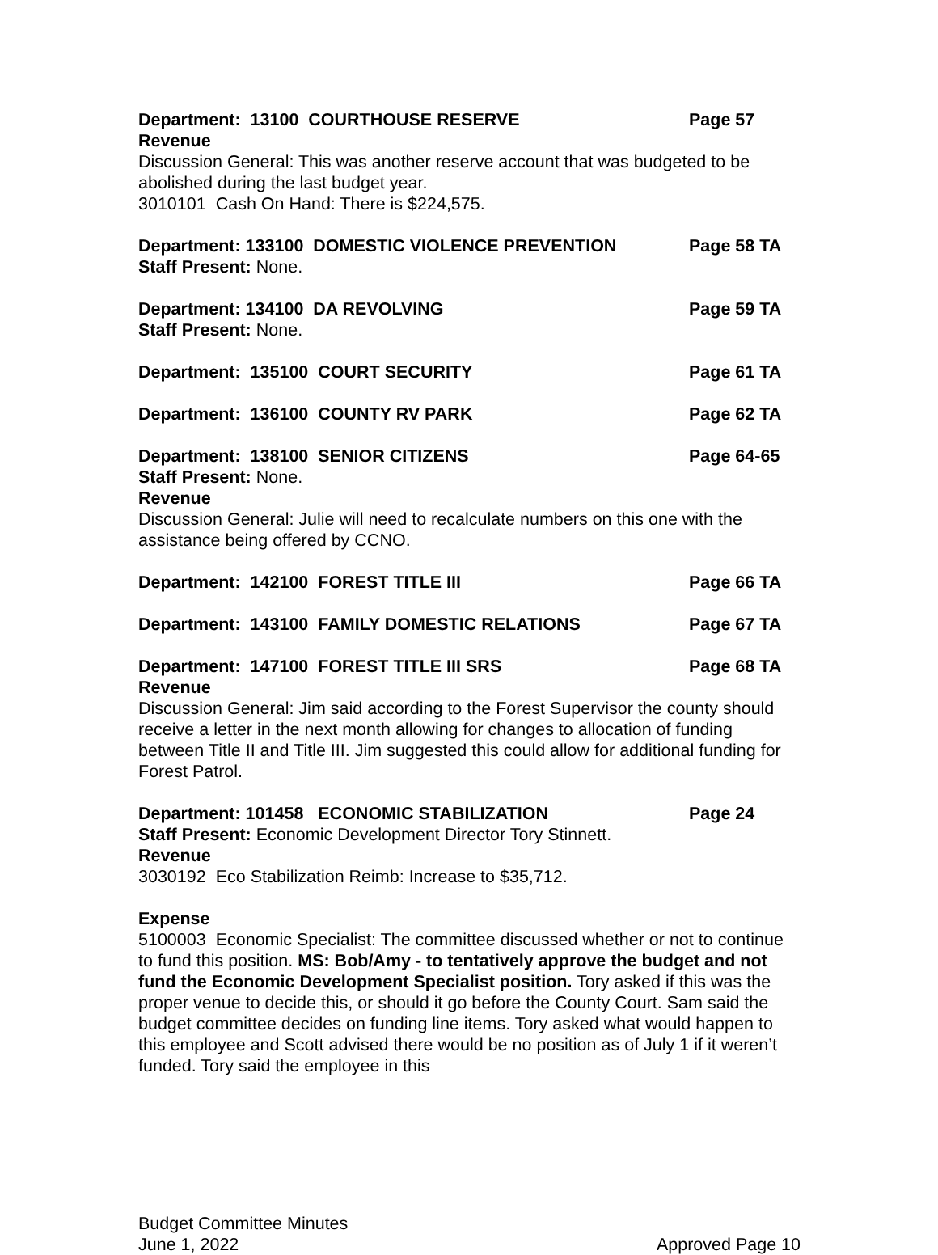Department: 13100 COURTHOUSE RESERVE Page 57
Revenue
Discussion General: This was another reserve account that was budgeted to be abolished during the last budget year.
3010101 Cash On Hand: There is $224,575.
Department: 133100 DOMESTIC VIOLENCE PREVENTION Page 58 TA
Staff Present: None.
Department: 134100 DA REVOLVING Page 59 TA
Staff Present: None.
Department: 135100 COURT SECURITY Page 61 TA
Department: 136100 COUNTY RV PARK Page 62 TA
Department: 138100 SENIOR CITIZENS Page 64-65
Staff Present: None.
Revenue
Discussion General: Julie will need to recalculate numbers on this one with the assistance being offered by CCNO.
Department: 142100 FOREST TITLE III Page 66 TA
Department: 143100 FAMILY DOMESTIC RELATIONS Page 67 TA
Department: 147100 FOREST TITLE III SRS Page 68 TA
Revenue
Discussion General: Jim said according to the Forest Supervisor the county should receive a letter in the next month allowing for changes to allocation of funding between Title II and Title III. Jim suggested this could allow for additional funding for Forest Patrol.
Department: 101458 ECONOMIC STABILIZATION Page 24
Staff Present: Economic Development Director Tory Stinnett.
Revenue
3030192 Eco Stabilization Reimb: Increase to $35,712.
Expense
5100003 Economic Specialist: The committee discussed whether or not to continue to fund this position. MS: Bob/Amy - to tentatively approve the budget and not fund the Economic Development Specialist position. Tory asked if this was the proper venue to decide this, or should it go before the County Court. Sam said the budget committee decides on funding line items. Tory asked what would happen to this employee and Scott advised there would be no position as of July 1 if it weren’t funded. Tory said the employee in this
Budget Committee Minutes
June 1, 2022
Approved Page 10